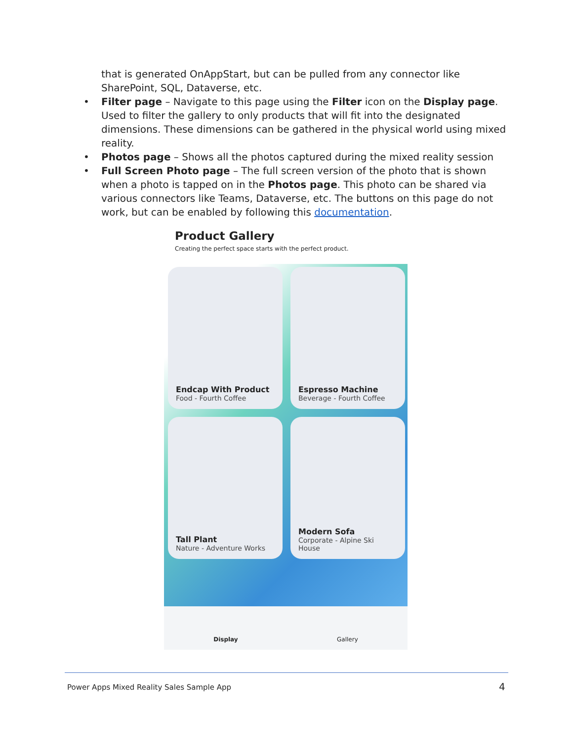that is generated OnAppStart, but can be pulled from any connector like SharePoint, SQL, Dataverse, etc.
• Filter page – Navigate to this page using the Filter icon on the Display page. Used to filter the gallery to only products that will fit into the designated dimensions. These dimensions can be gathered in the physical world using mixed reality.
• Photos page – Shows all the photos captured during the mixed reality session
• Full Screen Photo page – The full screen version of the photo that is shown when a photo is tapped on in the Photos page. This photo can be shared via various connectors like Teams, Dataverse, etc. The buttons on this page do not work, but can be enabled by following this documentation.
Product Gallery
Creating the perfect space starts with the perfect product.
Endcap With Product
Food - Fourth Coffee
Espresso Machine
Beverage - Fourth Coffee
Tall Plant
Nature - Adventure Works
Modern Sofa
Corporate - Alpine Ski House
Display Gallery
Power Apps Mixed Reality Sales Sample App
4